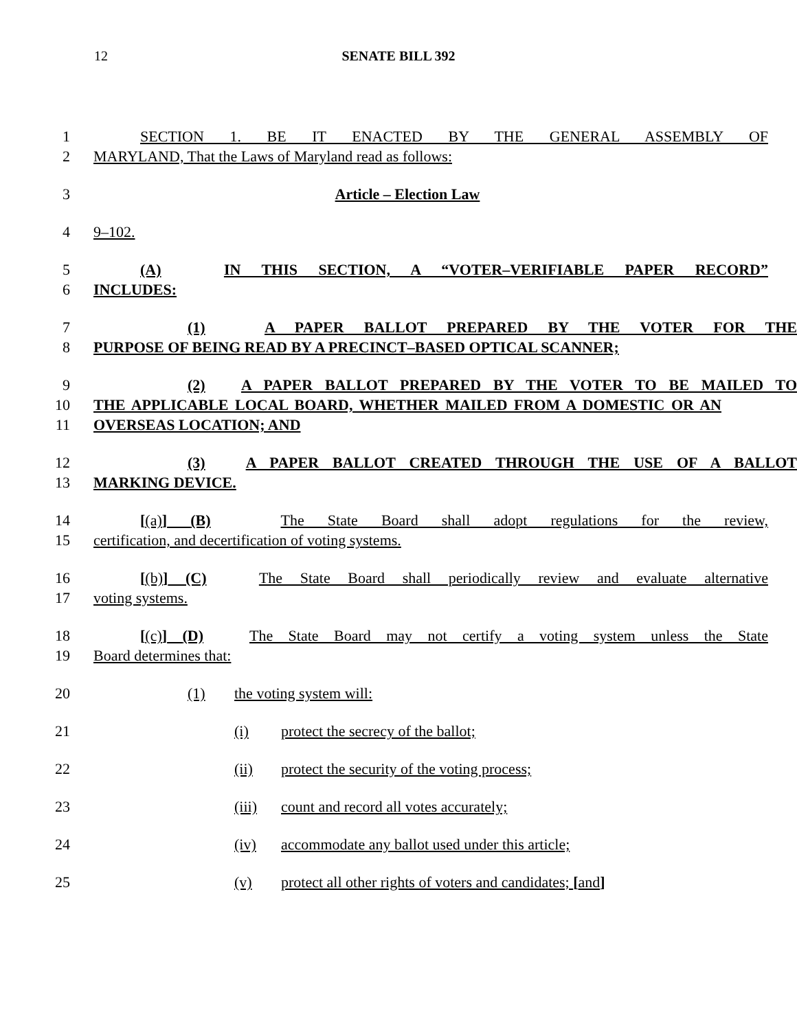12 SENATE BILL 392
1 SECTION 1. BE IT ENACTED BY THE GENERAL ASSEMBLY OF
2 MARYLAND, That the Laws of Maryland read as follows:
3 Article – Election Law
4 9–102.
5 (A) IN THIS SECTION, A “VOTER–VERIFIABLE PAPER RECORD”
6 INCLUDES:
7 (1) A PAPER BALLOT PREPARED BY THE VOTER FOR THE
8 PURPOSE OF BEING READ BY A PRECINCT–BASED OPTICAL SCANNER;
9 (2) A PAPER BALLOT PREPARED BY THE VOTER TO BE MAILED TO
10 THE APPLICABLE LOCAL BOARD, WHETHER MAILED FROM A DOMESTIC OR AN
11 OVERSEAS LOCATION; AND
12 (3) A PAPER BALLOT CREATED THROUGH THE USE OF A BALLOT
13 MARKING DEVICE.
14 [(a)] (B) The State Board shall adopt regulations for the review,
15 certification, and decertification of voting systems.
16 [(b)] (C) The State Board shall periodically review and evaluate alternative
17 voting systems.
18 [(c)] (D) The State Board may not certify a voting system unless the State
19 Board determines that:
20 (1) the voting system will:
21 (i) protect the secrecy of the ballot;
22 (ii) protect the security of the voting process;
23 (iii) count and record all votes accurately;
24 (iv) accommodate any ballot used under this article;
25 (v) protect all other rights of voters and candidates; [and]